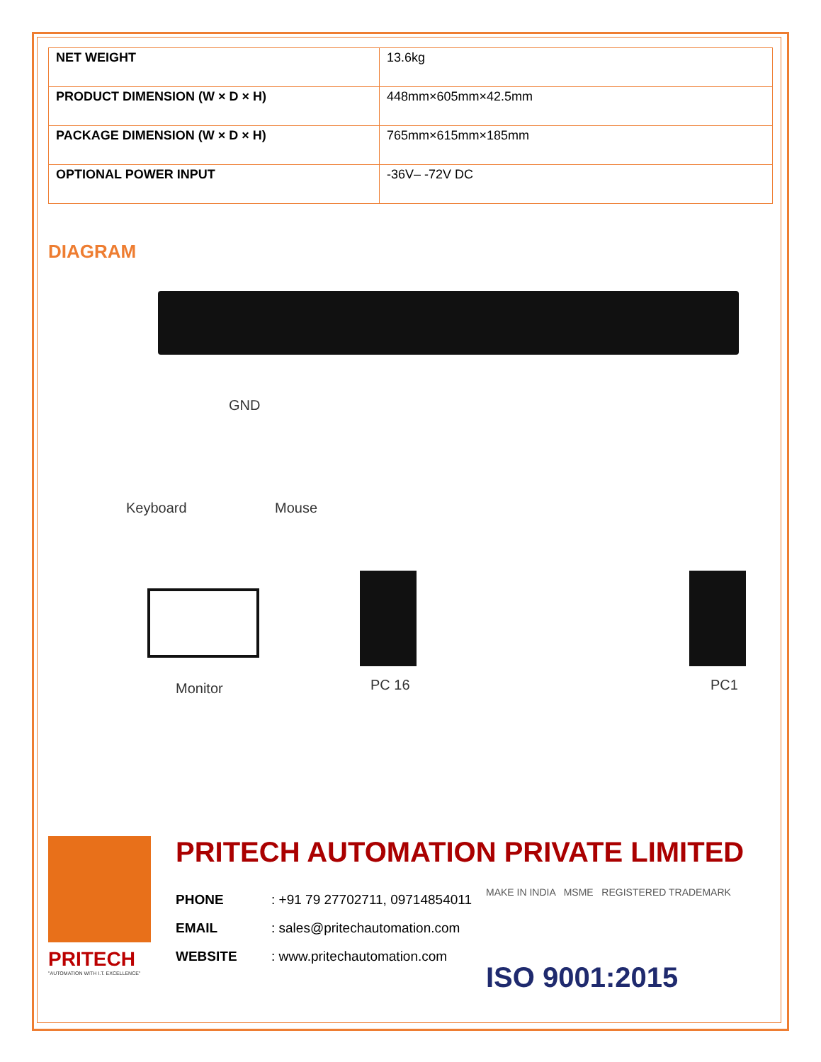| NET WEIGHT | 13.6kg |
| PRODUCT DIMENSION (W × D × H) | 448mm×605mm×42.5mm |
| PACKAGE DIMENSION (W × D × H) | 765mm×615mm×185mm |
| OPTIONAL POWER INPUT | -36V– -72V DC |
DIAGRAM
GND
Keyboard Mouse
Monitor PC 16 PC1
PRITECH
"AUTOMATION WITH I.T. EXCELLENCE"
PRITECH AUTOMATION PRIVATE LIMITED
PHONE: +91 79 27702711, 09714854011
EMAIL: sales@pritechautomation.com
WEBSITE: www.pritechautomation.com
MAKE IN INDIA MSME REGISTERED TRADEMARK
ISO 9001:2015